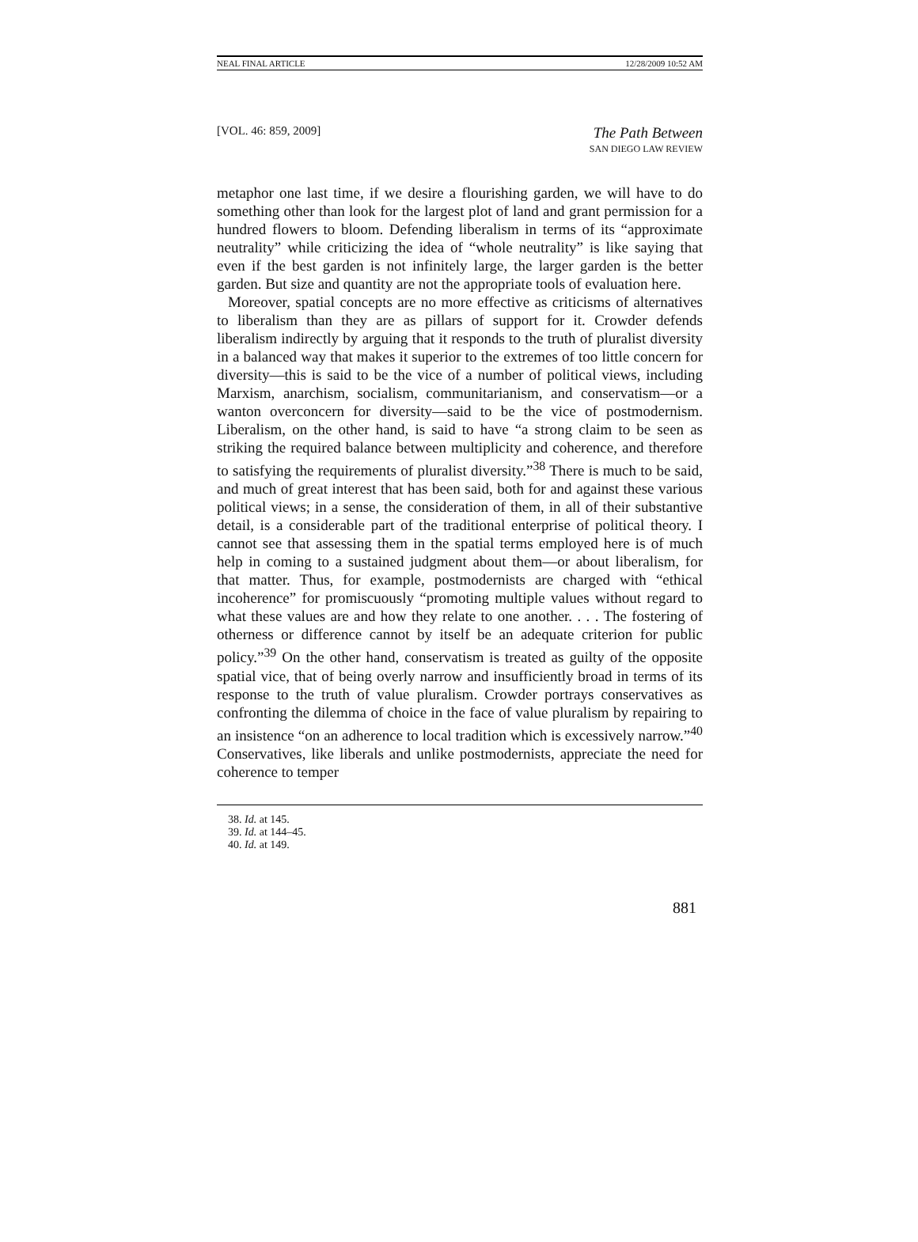NEAL FINAL ARTICLE 12/28/2009 10:52 AM
[VOL. 46: 859, 2009] The Path Between
SAN DIEGO LAW REVIEW
metaphor one last time, if we desire a flourishing garden, we will have to do something other than look for the largest plot of land and grant permission for a hundred flowers to bloom. Defending liberalism in terms of its “approximate neutrality” while criticizing the idea of “whole neutrality” is like saying that even if the best garden is not infinitely large, the larger garden is the better garden. But size and quantity are not the appropriate tools of evaluation here.
Moreover, spatial concepts are no more effective as criticisms of alternatives to liberalism than they are as pillars of support for it. Crowder defends liberalism indirectly by arguing that it responds to the truth of pluralist diversity in a balanced way that makes it superior to the extremes of too little concern for diversity—this is said to be the vice of a number of political views, including Marxism, anarchism, socialism, communitarianism, and conservatism—or a wanton overconcern for diversity—said to be the vice of postmodernism. Liberalism, on the other hand, is said to have “a strong claim to be seen as striking the required balance between multiplicity and coherence, and therefore to satisfying the requirements of pluralist diversity.”<sup>38</sup> There is much to be said, and much of great interest that has been said, both for and against these various political views; in a sense, the consideration of them, in all of their substantive detail, is a considerable part of the traditional enterprise of political theory. I cannot see that assessing them in the spatial terms employed here is of much help in coming to a sustained judgment about them—or about liberalism, for that matter. Thus, for example, postmodernists are charged with “ethical incoherence” for promiscuously “promoting multiple values without regard to what these values are and how they relate to one another. . . . The fostering of otherness or difference cannot by itself be an adequate criterion for public policy.”<sup>39</sup> On the other hand, conservatism is treated as guilty of the opposite spatial vice, that of being overly narrow and insufficiently broad in terms of its response to the truth of value pluralism. Crowder portrays conservatives as confronting the dilemma of choice in the face of value pluralism by repairing to an insistence “on an adherence to local tradition which is excessively narrow.”<sup>40</sup> Conservatives, like liberals and unlike postmodernists, appreciate the need for coherence to temper
38. Id. at 145.
39. Id. at 144–45.
40. Id. at 149.
881